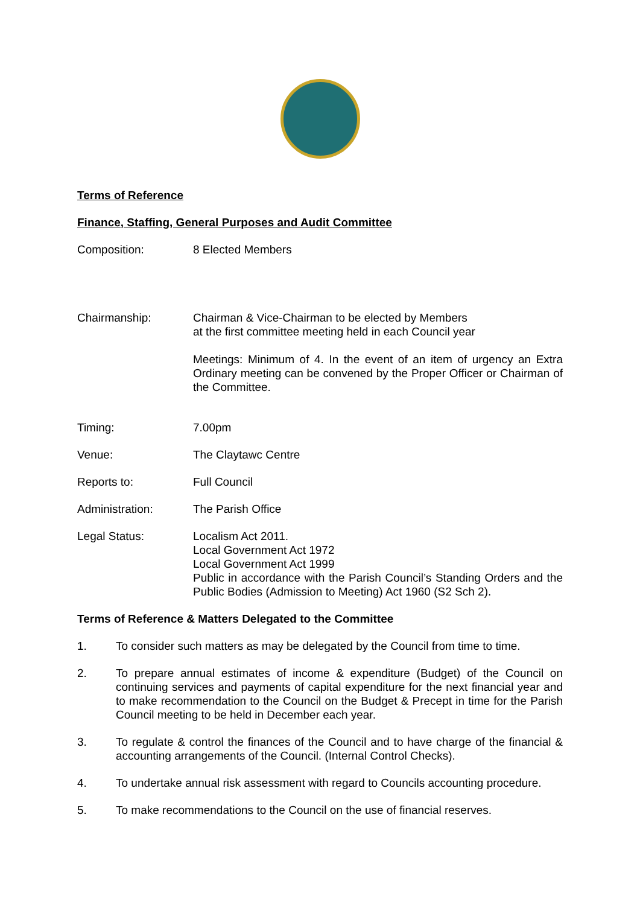Terms of Reference
Finance, Staffing, General Purposes and Audit Committee
Composition: 8 Elected Members
Chairmanship: Chairman & Vice-Chairman to be elected by Members
at the first committee meeting held in each Council year
Meetings: Minimum of 4. In the event of an item of urgency an Extra Ordinary meeting can be convened by the Proper Officer or Chairman of the Committee.
Timing: 7.00pm
Venue: The Claytawc Centre
Reports to: Full Council
Administration: The Parish Office
Legal Status: Localism Act 2011.
Local Government Act 1972
Local Government Act 1999
Public in accordance with the Parish Council’s Standing Orders and the Public Bodies (Admission to Meeting) Act 1960 (S2 Sch 2).
Terms of Reference & Matters Delegated to the Committee
1. To consider such matters as may be delegated by the Council from time to time.
2. To prepare annual estimates of income & expenditure (Budget) of the Council on continuing services and payments of capital expenditure for the next financial year and to make recommendation to the Council on the Budget & Precept in time for the Parish Council meeting to be held in December each year.
3. To regulate & control the finances of the Council and to have charge of the financial & accounting arrangements of the Council. (Internal Control Checks).
4. To undertake annual risk assessment with regard to Councils accounting procedure.
5. To make recommendations to the Council on the use of financial reserves.